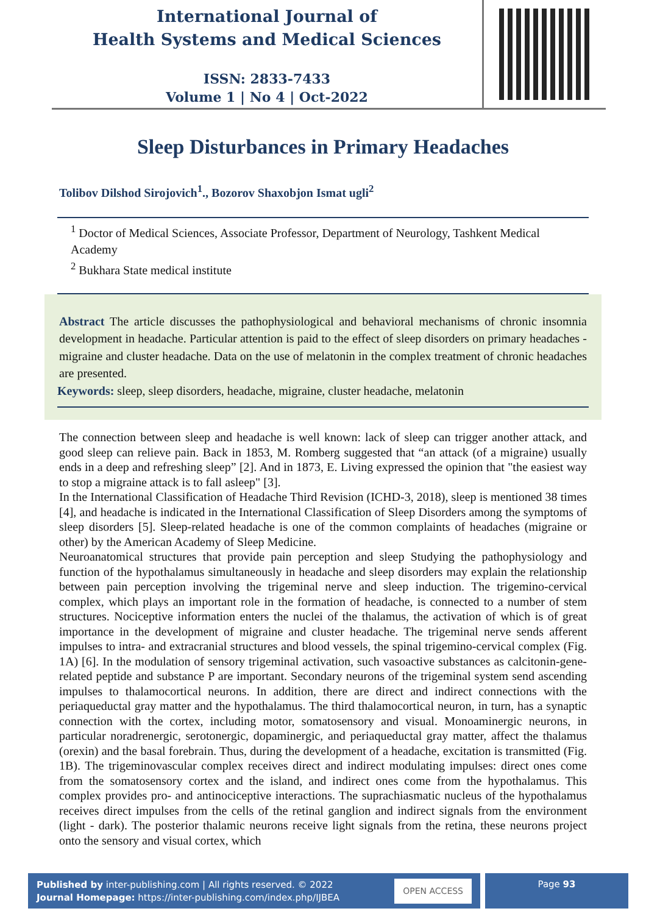International Journal of
Health Systems and Medical Sciences
ISSN: 2833-7433
Volume 1 | No 4 | Oct-2022
Sleep Disturbances in Primary Headaches
Tolibov Dilshod Sirojovich<sup>1</sup>., Bozorov Shaxobjon Ismat ugli<sup>2</sup>
<sup>1</sup> Doctor of Medical Sciences, Associate Professor, Department of Neurology, Tashkent Medical Academy
<sup>2</sup> Bukhara State medical institute
Abstract The article discusses the pathophysiological and behavioral mechanisms of chronic insomnia development in headache. Particular attention is paid to the effect of sleep disorders on primary headaches - migraine and cluster headache. Data on the use of melatonin in the complex treatment of chronic headaches are presented.
Keywords: sleep, sleep disorders, headache, migraine, cluster headache, melatonin
The connection between sleep and headache is well known: lack of sleep can trigger another attack, and good sleep can relieve pain. Back in 1853, M. Romberg suggested that “an attack (of a migraine) usually ends in a deep and refreshing sleep” [2]. And in 1873, E. Living expressed the opinion that "the easiest way to stop a migraine attack is to fall asleep" [3].
In the International Classification of Headache Third Revision (ICHD-3, 2018), sleep is mentioned 38 times [4], and headache is indicated in the International Classification of Sleep Disorders among the symptoms of sleep disorders [5]. Sleep-related headache is one of the common complaints of headaches (migraine or other) by the American Academy of Sleep Medicine.
Neuroanatomical structures that provide pain perception and sleep Studying the pathophysiology and function of the hypothalamus simultaneously in headache and sleep disorders may explain the relationship between pain perception involving the trigeminal nerve and sleep induction. The trigemino-cervical complex, which plays an important role in the formation of headache, is connected to a number of stem structures. Nociceptive information enters the nuclei of the thalamus, the activation of which is of great importance in the development of migraine and cluster headache. The trigeminal nerve sends afferent impulses to intra- and extracranial structures and blood vessels, the spinal trigemino-cervical complex (Fig. 1A) [6]. In the modulation of sensory trigeminal activation, such vasoactive substances as calcitonin-gene-related peptide and substance P are important. Secondary neurons of the trigeminal system send ascending impulses to thalamocortical neurons. In addition, there are direct and indirect connections with the periaqueductal gray matter and the hypothalamus. The third thalamocortical neuron, in turn, has a synaptic connection with the cortex, including motor, somatosensory and visual. Monoaminergic neurons, in particular noradrenergic, serotonergic, dopaminergic, and periaqueductal gray matter, affect the thalamus (orexin) and the basal forebrain. Thus, during the development of a headache, excitation is transmitted (Fig. 1B). The trigeminovascular complex receives direct and indirect modulating impulses: direct ones come from the somatosensory cortex and the island, and indirect ones come from the hypothalamus. This complex provides pro- and antinociceptive interactions. The suprachiasmatic nucleus of the hypothalamus receives direct impulses from the cells of the retinal ganglion and indirect signals from the environment (light - dark). The posterior thalamic neurons receive light signals from the retina, these neurons project onto the sensory and visual cortex, which
Published by inter-publishing.com | All rights reserved. © 2022
Journal Homepage: https://inter-publishing.com/index.php/IJBEA
OPEN ACCESS
Page 93